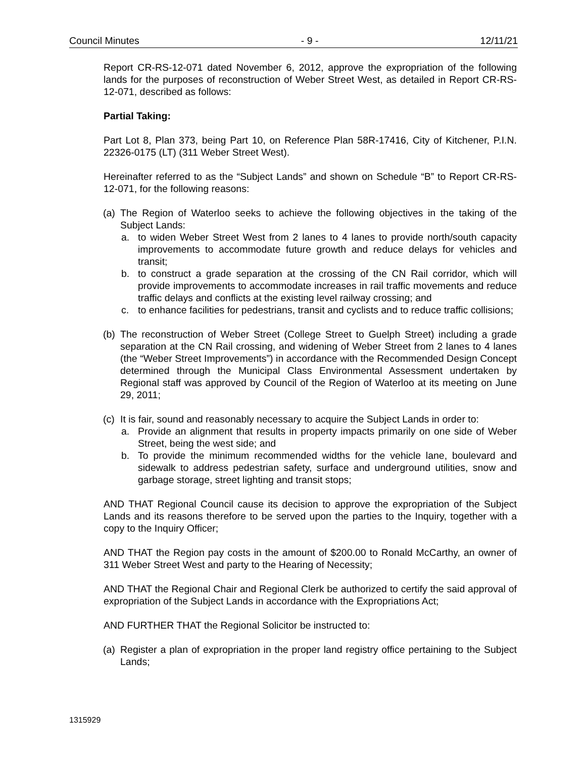Council Minutes - 9 - 12/11/21
Report CR-RS-12-071 dated November 6, 2012, approve the expropriation of the following lands for the purposes of reconstruction of Weber Street West, as detailed in Report CR-RS-12-071, described as follows:
Partial Taking:
Part Lot 8, Plan 373, being Part 10, on Reference Plan 58R-17416, City of Kitchener, P.I.N. 22326-0175 (LT) (311 Weber Street West).
Hereinafter referred to as the “Subject Lands” and shown on Schedule “B” to Report CR-RS-12-071, for the following reasons:
(a)
The Region of Waterloo seeks to achieve the following objectives in the taking of the Subject Lands:
a. to widen Weber Street West from 2 lanes to 4 lanes to provide north/south capacity improvements to accommodate future growth and reduce delays for vehicles and transit;
b. to construct a grade separation at the crossing of the CN Rail corridor, which will provide improvements to accommodate increases in rail traffic movements and reduce traffic delays and conflicts at the existing level railway crossing; and
c. to enhance facilities for pedestrians, transit and cyclists and to reduce traffic collisions;
(b)
The reconstruction of Weber Street (College Street to Guelph Street) including a grade separation at the CN Rail crossing, and widening of Weber Street from 2 lanes to 4 lanes (the “Weber Street Improvements”) in accordance with the Recommended Design Concept determined through the Municipal Class Environmental Assessment undertaken by Regional staff was approved by Council of the Region of Waterloo at its meeting on June 29, 2011;
(c)
It is fair, sound and reasonably necessary to acquire the Subject Lands in order to:
a. Provide an alignment that results in property impacts primarily on one side of Weber Street, being the west side; and
b. To provide the minimum recommended widths for the vehicle lane, boulevard and sidewalk to address pedestrian safety, surface and underground utilities, snow and garbage storage, street lighting and transit stops;
AND THAT Regional Council cause its decision to approve the expropriation of the Subject Lands and its reasons therefore to be served upon the parties to the Inquiry, together with a copy to the Inquiry Officer;
AND THAT the Region pay costs in the amount of $200.00 to Ronald McCarthy, an owner of 311 Weber Street West and party to the Hearing of Necessity;
AND THAT the Regional Chair and Regional Clerk be authorized to certify the said approval of expropriation of the Subject Lands in accordance with the Expropriations Act;
AND FURTHER THAT the Regional Solicitor be instructed to:
(a)
Register a plan of expropriation in the proper land registry office pertaining to the Subject Lands;
1315929